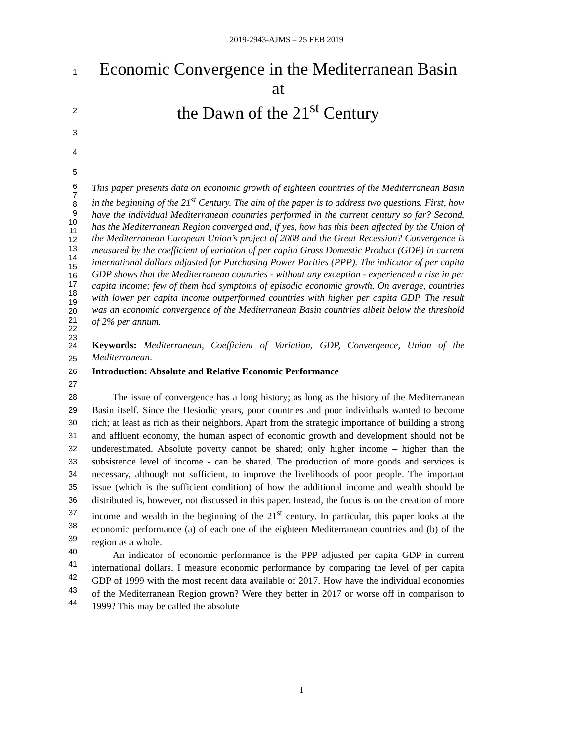2019-2943-AJMS – 25 FEB 2019
1
Economic Convergence in the Mediterranean Basin at
2
the Dawn of the 21<sup>st</sup> Century
3
4
5
6
7
8
9
10
11
12
13
14
15
16
17
18
19
20
21
22
23
This paper presents data on economic growth of eighteen countries of the Mediterranean Basin in the beginning of the 21<sup>st</sup> Century. The aim of the paper is to address two questions. First, how have the individual Mediterranean countries performed in the current century so far? Second, has the Mediterranean Region converged and, if yes, how has this been affected by the Union of the Mediterranean European Union’s project of 2008 and the Great Recession? Convergence is measured by the coefficient of variation of per capita Gross Domestic Product (GDP) in current international dollars adjusted for Purchasing Power Parities (PPP). The indicator of per capita GDP shows that the Mediterranean countries - without any exception - experienced a rise in per capita income; few of them had symptoms of episodic economic growth. On average, countries with lower per capita income outperformed countries with higher per capita GDP. The result was an economic convergence of the Mediterranean Basin countries albeit below the threshold of 2% per annum.
Keywords: Mediterranean, Coefficient of Variation, GDP, Convergence, Union of the Mediterranean.
24
25
26
27
28
29
30
31
32
33
34
35
36
37
38
39
40
41
42
43
44
Introduction: Absolute and Relative Economic Performance
The issue of convergence has a long history; as long as the history of the Mediterranean Basin itself. Since the Hesiodic years, poor countries and poor individuals wanted to become rich; at least as rich as their neighbors. Apart from the strategic importance of building a strong and affluent economy, the human aspect of economic growth and development should not be underestimated. Absolute poverty cannot be shared; only higher income – higher than the subsistence level of income - can be shared. The production of more goods and services is necessary, although not sufficient, to improve the livelihoods of poor people. The important issue (which is the sufficient condition) of how the additional income and wealth should be distributed is, however, not discussed in this paper. Instead, the focus is on the creation of more income and wealth in the beginning of the 21<sup>st</sup> century. In particular, this paper looks at the economic performance (a) of each one of the eighteen Mediterranean countries and (b) of the region as a whole.
An indicator of economic performance is the PPP adjusted per capita GDP in current international dollars. I measure economic performance by comparing the level of per capita GDP of 1999 with the most recent data available of 2017. How have the individual economies of the Mediterranean Region grown? Were they better in 2017 or worse off in comparison to 1999? This may be called the absolute
1